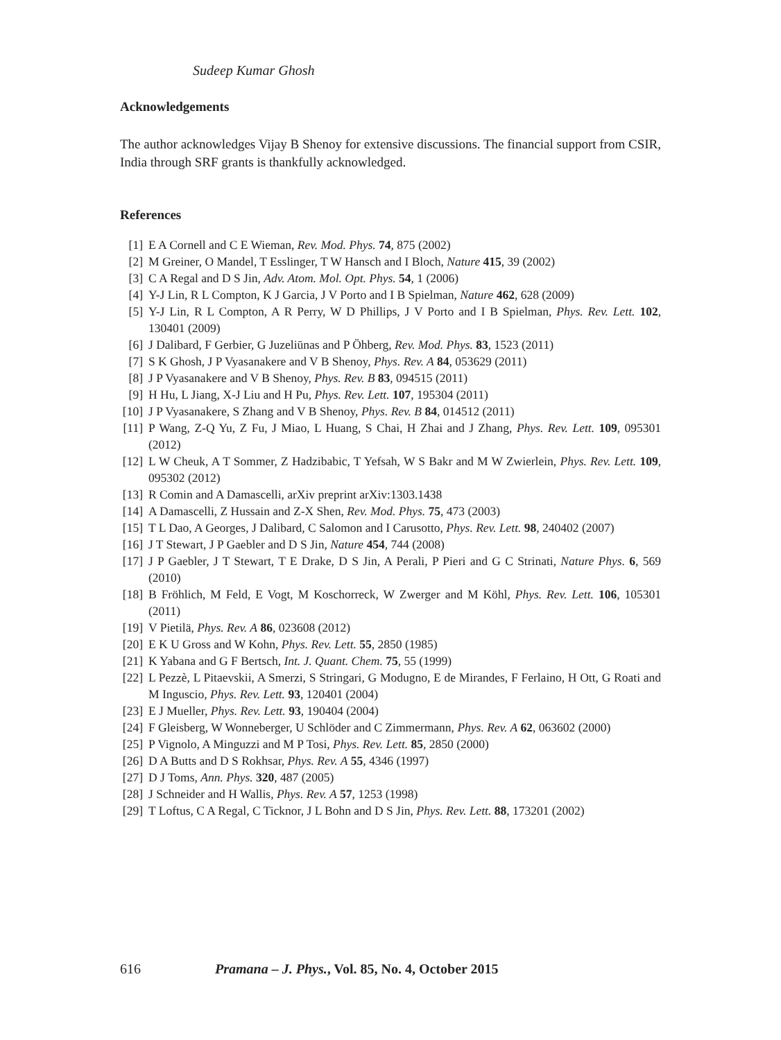Sudeep Kumar Ghosh
Acknowledgements
The author acknowledges Vijay B Shenoy for extensive discussions. The financial support from CSIR, India through SRF grants is thankfully acknowledged.
References
[1] E A Cornell and C E Wieman, Rev. Mod. Phys. 74, 875 (2002)
[2] M Greiner, O Mandel, T Esslinger, T W Hansch and I Bloch, Nature 415, 39 (2002)
[3] C A Regal and D S Jin, Adv. Atom. Mol. Opt. Phys. 54, 1 (2006)
[4] Y-J Lin, R L Compton, K J Garcia, J V Porto and I B Spielman, Nature 462, 628 (2009)
[5] Y-J Lin, R L Compton, A R Perry, W D Phillips, J V Porto and I B Spielman, Phys. Rev. Lett. 102, 130401 (2009)
[6] J Dalibard, F Gerbier, G Juzeliūnas and P Öhberg, Rev. Mod. Phys. 83, 1523 (2011)
[7] S K Ghosh, J P Vyasanakere and V B Shenoy, Phys. Rev. A 84, 053629 (2011)
[8] J P Vyasanakere and V B Shenoy, Phys. Rev. B 83, 094515 (2011)
[9] H Hu, L Jiang, X-J Liu and H Pu, Phys. Rev. Lett. 107, 195304 (2011)
[10] J P Vyasanakere, S Zhang and V B Shenoy, Phys. Rev. B 84, 014512 (2011)
[11] P Wang, Z-Q Yu, Z Fu, J Miao, L Huang, S Chai, H Zhai and J Zhang, Phys. Rev. Lett. 109, 095301 (2012)
[12] L W Cheuk, A T Sommer, Z Hadzibabic, T Yefsah, W S Bakr and M W Zwierlein, Phys. Rev. Lett. 109, 095302 (2012)
[13] R Comin and A Damascelli, arXiv preprint arXiv:1303.1438
[14] A Damascelli, Z Hussain and Z-X Shen, Rev. Mod. Phys. 75, 473 (2003)
[15] T L Dao, A Georges, J Dalibard, C Salomon and I Carusotto, Phys. Rev. Lett. 98, 240402 (2007)
[16] J T Stewart, J P Gaebler and D S Jin, Nature 454, 744 (2008)
[17] J P Gaebler, J T Stewart, T E Drake, D S Jin, A Perali, P Pieri and G C Strinati, Nature Phys. 6, 569 (2010)
[18] B Fröhlich, M Feld, E Vogt, M Koschorreck, W Zwerger and M Köhl, Phys. Rev. Lett. 106, 105301 (2011)
[19] V Pietilä, Phys. Rev. A 86, 023608 (2012)
[20] E K U Gross and W Kohn, Phys. Rev. Lett. 55, 2850 (1985)
[21] K Yabana and G F Bertsch, Int. J. Quant. Chem. 75, 55 (1999)
[22] L Pezzè, L Pitaevskii, A Smerzi, S Stringari, G Modugno, E de Mirandes, F Ferlaino, H Ott, G Roati and M Inguscio, Phys. Rev. Lett. 93, 120401 (2004)
[23] E J Mueller, Phys. Rev. Lett. 93, 190404 (2004)
[24] F Gleisberg, W Wonneberger, U Schlöder and C Zimmermann, Phys. Rev. A 62, 063602 (2000)
[25] P Vignolo, A Minguzzi and M P Tosi, Phys. Rev. Lett. 85, 2850 (2000)
[26] D A Butts and D S Rokhsar, Phys. Rev. A 55, 4346 (1997)
[27] D J Toms, Ann. Phys. 320, 487 (2005)
[28] J Schneider and H Wallis, Phys. Rev. A 57, 1253 (1998)
[29] T Loftus, C A Regal, C Ticknor, J L Bohn and D S Jin, Phys. Rev. Lett. 88, 173201 (2002)
616 Pramana – J. Phys., Vol. 85, No. 4, October 2015